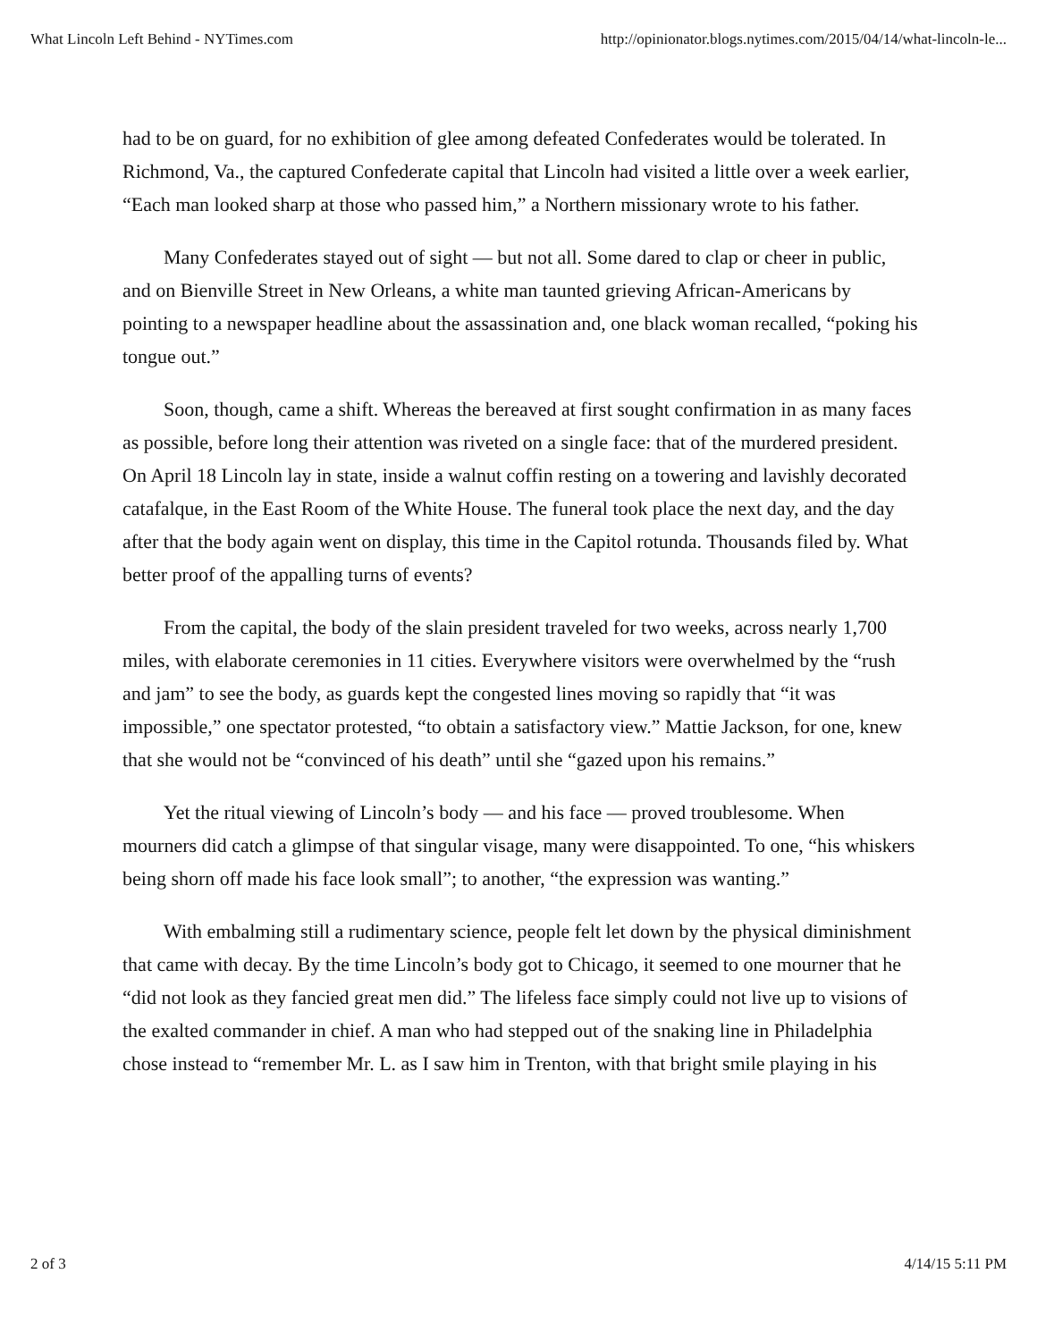What Lincoln Left Behind - NYTimes.com http://opinionator.blogs.nytimes.com/2015/04/14/what-lincoln-le...
had to be on guard, for no exhibition of glee among defeated Confederates would be tolerated. In Richmond, Va., the captured Confederate capital that Lincoln had visited a little over a week earlier, “Each man looked sharp at those who passed him,” a Northern missionary wrote to his father.
Many Confederates stayed out of sight — but not all. Some dared to clap or cheer in public, and on Bienville Street in New Orleans, a white man taunted grieving African-Americans by pointing to a newspaper headline about the assassination and, one black woman recalled, “poking his tongue out.”
Soon, though, came a shift. Whereas the bereaved at first sought confirmation in as many faces as possible, before long their attention was riveted on a single face: that of the murdered president. On April 18 Lincoln lay in state, inside a walnut coffin resting on a towering and lavishly decorated catafalque, in the East Room of the White House. The funeral took place the next day, and the day after that the body again went on display, this time in the Capitol rotunda. Thousands filed by. What better proof of the appalling turns of events?
From the capital, the body of the slain president traveled for two weeks, across nearly 1,700 miles, with elaborate ceremonies in 11 cities. Everywhere visitors were overwhelmed by the “rush and jam” to see the body, as guards kept the congested lines moving so rapidly that “it was impossible,” one spectator protested, “to obtain a satisfactory view.” Mattie Jackson, for one, knew that she would not be “convinced of his death” until she “gazed upon his remains.”
Yet the ritual viewing of Lincoln’s body — and his face — proved troublesome. When mourners did catch a glimpse of that singular visage, many were disappointed. To one, “his whiskers being shorn off made his face look small”; to another, “the expression was wanting.”
With embalming still a rudimentary science, people felt let down by the physical diminishment that came with decay. By the time Lincoln’s body got to Chicago, it seemed to one mourner that he “did not look as they fancied great men did.” The lifeless face simply could not live up to visions of the exalted commander in chief. A man who had stepped out of the snaking line in Philadelphia chose instead to “remember Mr. L. as I saw him in Trenton, with that bright smile playing in his
2 of 3 4/14/15 5:11 PM